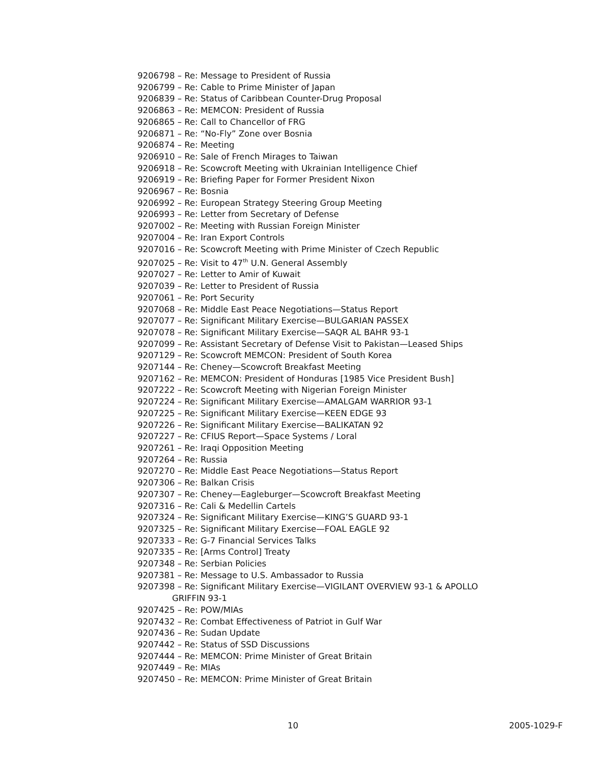9206798 – Re: Message to President of Russia
9206799 – Re: Cable to Prime Minister of Japan
9206839 – Re: Status of Caribbean Counter-Drug Proposal
9206863 – Re: MEMCON: President of Russia
9206865 – Re: Call to Chancellor of FRG
9206871 – Re: “No-Fly” Zone over Bosnia
9206874 – Re: Meeting
9206910 – Re: Sale of French Mirages to Taiwan
9206918 – Re: Scowcroft Meeting with Ukrainian Intelligence Chief
9206919 – Re: Briefing Paper for Former President Nixon
9206967 – Re: Bosnia
9206992 – Re: European Strategy Steering Group Meeting
9206993 – Re: Letter from Secretary of Defense
9207002 – Re: Meeting with Russian Foreign Minister
9207004 – Re: Iran Export Controls
9207016 – Re: Scowcroft Meeting with Prime Minister of Czech Republic
9207025 – Re: Visit to 47<sup>th</sup> U.N. General Assembly
9207027 – Re: Letter to Amir of Kuwait
9207039 – Re: Letter to President of Russia
9207061 – Re: Port Security
9207068 – Re: Middle East Peace Negotiations—Status Report
9207077 – Re: Significant Military Exercise—BULGARIAN PASSEX
9207078 – Re: Significant Military Exercise—SAQR AL BAHR 93-1
9207099 – Re: Assistant Secretary of Defense Visit to Pakistan—Leased Ships
9207129 – Re: Scowcroft MEMCON: President of South Korea
9207144 – Re: Cheney—Scowcroft Breakfast Meeting
9207162 – Re: MEMCON: President of Honduras [1985 Vice President Bush]
9207222 – Re: Scowcroft Meeting with Nigerian Foreign Minister
9207224 – Re: Significant Military Exercise—AMALGAM WARRIOR 93-1
9207225 – Re: Significant Military Exercise—KEEN EDGE 93
9207226 – Re: Significant Military Exercise—BALIKATAN 92
9207227 – Re: CFIUS Report—Space Systems / Loral
9207261 – Re: Iraqi Opposition Meeting
9207264 – Re: Russia
9207270 – Re: Middle East Peace Negotiations—Status Report
9207306 – Re: Balkan Crisis
9207307 – Re: Cheney—Eagleburger—Scowcroft Breakfast Meeting
9207316 – Re: Cali & Medellin Cartels
9207324 – Re: Significant Military Exercise—KING’S GUARD 93-1
9207325 – Re: Significant Military Exercise—FOAL EAGLE 92
9207333 – Re: G-7 Financial Services Talks
9207335 – Re: [Arms Control] Treaty
9207348 – Re: Serbian Policies
9207381 – Re: Message to U.S. Ambassador to Russia
9207398 – Re: Significant Military Exercise—VIGILANT OVERVIEW 93-1 & APOLLO GRIFFIN 93-1
9207425 – Re: POW/MIAs
9207432 – Re: Combat Effectiveness of Patriot in Gulf War
9207436 – Re: Sudan Update
9207442 – Re: Status of SSD Discussions
9207444 – Re: MEMCON: Prime Minister of Great Britain
9207449 – Re: MIAs
9207450 – Re: MEMCON: Prime Minister of Great Britain
10 2005-1029-F